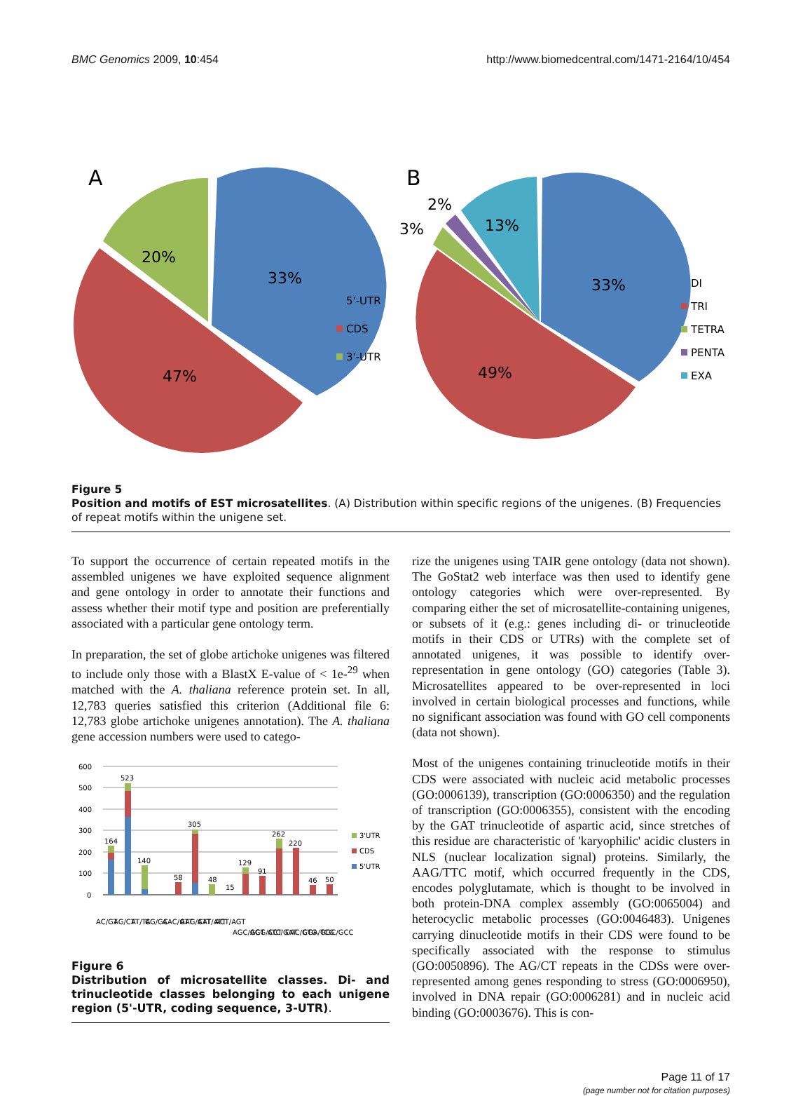BMC Genomics 2009, 10:454 http://www.biomedcentral.com/1471-2164/10/454
A
33%
47%
20%
5'-UTR
CDS
3'-UTR
B
33%
49%
13%
2%
3%
DI
TRI
TETRA
PENTA
EXA
Figure 5
Position and motifs of EST microsatellites. (A) Distribution within specific regions of the unigenes. (B) Frequencies of repeat motifs within the unigene set.
To support the occurrence of certain repeated motifs in the assembled unigenes we have exploited sequence alignment and gene ontology in order to annotate their functions and assess whether their motif type and position are preferentially associated with a particular gene ontology term.
In preparation, the set of globe artichoke unigenes was filtered to include only those with a BlastX E-value of < 1e-<sup>29</sup> when matched with the A. thaliana reference protein set. In all, 12,783 queries satisfied this criterion (Additional file 6: 12,783 globe artichoke unigenes annotation). The A. thaliana gene accession numbers were used to catego-
600
500
400
300
200
100
0
164
523
140
58
305
48
15
129
91
262
220
46
50
3'UTR
CDS
5'UTR
AC/GT
AG/CT
AT/TA
CG/GC
AAC/GTT
AAG/CTT
AAT/ATT
ACT/AGT
AGC/GCT
AGG/CCT
ATC/GAT
CAC/GTG
CGA/TCG
GGC/GCC
Figure 6
Distribution of microsatellite classes. Di- and trinucleotide classes belonging to each unigene region (5'-UTR, coding sequence, 3-UTR).
rize the unigenes using TAIR gene ontology (data not shown). The GoStat2 web interface was then used to identify gene ontology categories which were over-represented. By comparing either the set of microsatellite-containing unigenes, or subsets of it (e.g.: genes including di- or trinucleotide motifs in their CDS or UTRs) with the complete set of annotated unigenes, it was possible to identify over-representation in gene ontology (GO) categories (Table 3). Microsatellites appeared to be over-represented in loci involved in certain biological processes and functions, while no significant association was found with GO cell components (data not shown).
Most of the unigenes containing trinucleotide motifs in their CDS were associated with nucleic acid metabolic processes (GO:0006139), transcription (GO:0006350) and the regulation of transcription (GO:0006355), consistent with the encoding by the GAT trinucleotide of aspartic acid, since stretches of this residue are characteristic of 'karyophilic' acidic clusters in NLS (nuclear localization signal) proteins. Similarly, the AAG/TTC motif, which occurred frequently in the CDS, encodes polyglutamate, which is thought to be involved in both protein-DNA complex assembly (GO:0065004) and heterocyclic metabolic processes (GO:0046483). Unigenes carrying dinucleotide motifs in their CDS were found to be specifically associated with the response to stimulus (GO:0050896). The AG/CT repeats in the CDSs were over-represented among genes responding to stress (GO:0006950), involved in DNA repair (GO:0006281) and in nucleic acid binding (GO:0003676). This is con-
Page 11 of 17
(page number not for citation purposes)